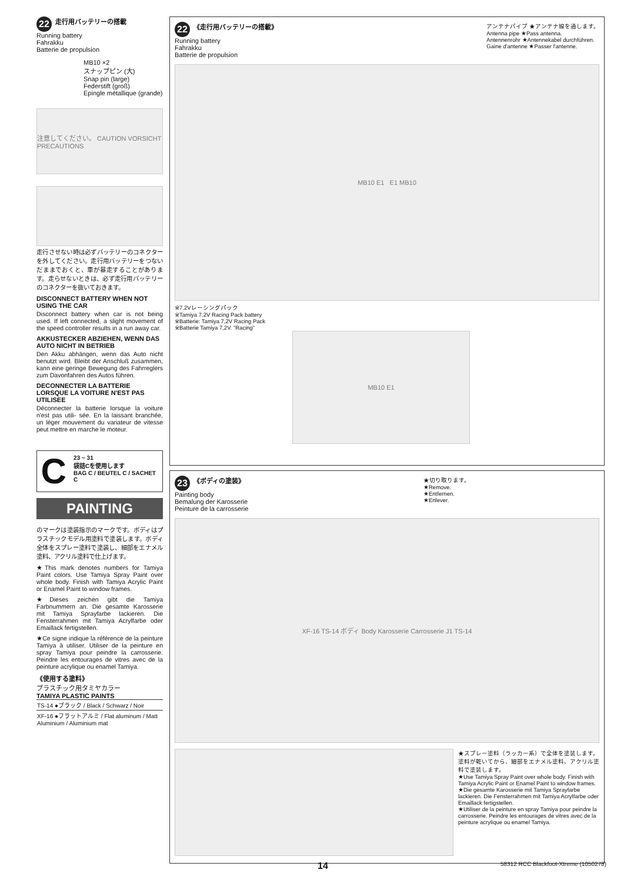22 走行用バッテリーの搭載
Running battery
Fahrakku
Batterie de propulsion
MB10 ×2
スナップピン (大)
Snap pin (large)
Federstift (groß)
Epingle métallique (grande)
注意してください。 CAUTION VORSICHT PRECAUTIONS
走行させない時は必ずバッテリーのコネクターを外してください。走行用バッテリーをつないだままでおくと、車が暴走することがあります。走らせないときは、必ず走行用バッテリーのコネクターを抜いておきます。
DISCONNECT BATTERY WHEN NOT USING THE CAR
Disconnect battery when car is not being used. If left connected, a slight movement of the speed controller results in a run away car.
AKKUSTECKER ABZIEHEN, WENN DAS AUTO NICHT IN BETRIEB
Den Akku abhängen, wenn das Auto nicht benutzt wird. Bleibt der Anschluß zusammen, kann eine geringe Bewegung des Fahrreglers zum Davonfahren des Autos führen.
DECONNECTER LA BATTERIE LORSQUE LA VOITURE N'EST PAS UTILISEE
Déconnecter la batterie lorsque la voiture n'est pas utili- sée. En la laissant branchée, un léger mouvement du variateur de vitesse peut mettre en marche le moteur.
C
23 ~ 31
袋詰Cを使用します
BAG C / BEUTEL C / SACHET C
PAINTING
のマークは塗装指示のマークです。ボディはプラスチックモデル用塗料で塗装します。ボディ全体をスプレー塗料で塗装し、細部をエナメル塗料、アクリル塗料で仕上げます。
★This mark denotes numbers for Tamiya Paint colors. Use Tamiya Spray Paint over whole body. Finish with Tamiya Acrylic Paint or Enamel Paint to window frames.
★Dieses zeichen gibt die Tamiya Farbnummern an. Die gesamte Karosserie mit Tamiya Sprayfarbe lackieren. Die Fensterrahmen mit Tamiya Acrylfarbe oder Emaillack fertigstellen.
★Ce signe indique la référence de la peinture Tamiya à utiliser. Utiliser de la peinture en spray Tamiya pour peindre la carrosserie. Peindre les entourages de vitres avec de la peinture acrylique ou enamel Tamiya.
《使用する塗料》
プラスチック用タミヤカラー
TAMIYA PLASTIC PAINTS
| TS-14 ●ブラック / Black / Schwarz / Noir |
| XF-16 ●フラットアルミ / Flat aluminum / Matt Aluminium / Aluminium mat |
22 《走行用バッテリーの搭載》
Running battery
Fahrakku
Batterie de propulsion
アンテナパイプ ★アンテナ線を通します。
Antenna pipe ★Pass antenna.
Antennenrohr ★Antennekabel durchführen.
Gaine d'antenne ★Passer l'antenne.
MB10 E1 E1 MB10
※7.2Vレーシングパック
※Tamiya 7.2V Racing Pack battery
※Batterie: Tamiya 7,2V Racing Pack
※Batterie Tamiya 7,2V. "Racing"
MB10 E1
23 《ボディの塗装》
Painting body
Bemalung der Karosserie
Peinture de la carrosserie
★切り取ります。
★Remove.
★Entfernen.
★Enlever.
XF-16 TS-14 ボディ Body Karosserie Carrosserie J1 TS-14
★スプレー塗料（ラッカー系）で全体を塗装します。塗料が乾いてから、細部をエナメル塗料、アクリル塗料で塗装します。
★Use Tamiya Spray Paint over whole body. Finish with Tamiya Acrylic Paint or Enamel Paint to window frames.
★Die gesamte Karosserie mit Tamiya Sprayfarbe lackieren. Die Fensterrahmen mit Tamiya Acrylfarbe oder Emaillack fertigstellen.
★Utiliser de la peinture en spray Tamiya pour peindre la carrosserie. Peindre les entourages de vitres avec de la peinture acrylique ou enamel Tamiya.
14 58312 RCC Blackfoot-Xtreme (1050278)